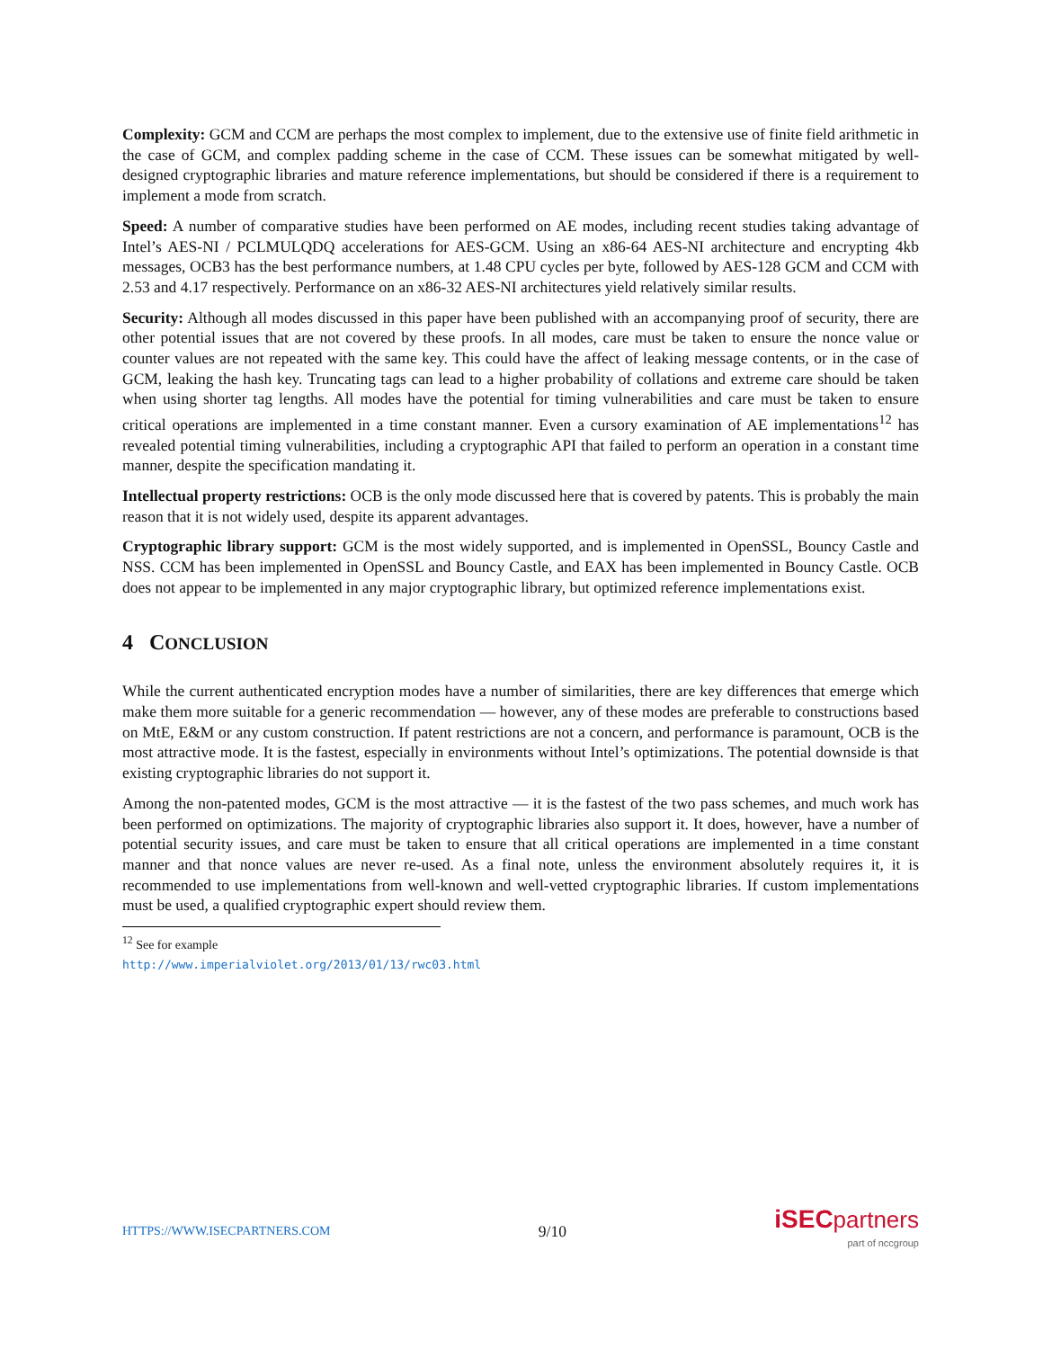Complexity: GCM and CCM are perhaps the most complex to implement, due to the extensive use of finite field arithmetic in the case of GCM, and complex padding scheme in the case of CCM. These issues can be somewhat mitigated by well-designed cryptographic libraries and mature reference implementations, but should be considered if there is a requirement to implement a mode from scratch.
Speed: A number of comparative studies have been performed on AE modes, including recent studies taking advantage of Intel’s AES-NI / PCLMULQDQ accelerations for AES-GCM. Using an x86-64 AES-NI architecture and encrypting 4kb messages, OCB3 has the best performance numbers, at 1.48 CPU cycles per byte, followed by AES-128 GCM and CCM with 2.53 and 4.17 respectively. Performance on an x86-32 AES-NI architectures yield relatively similar results.
Security: Although all modes discussed in this paper have been published with an accompanying proof of security, there are other potential issues that are not covered by these proofs. In all modes, care must be taken to ensure the nonce value or counter values are not repeated with the same key. This could have the affect of leaking message contents, or in the case of GCM, leaking the hash key. Truncating tags can lead to a higher probability of collations and extreme care should be taken when using shorter tag lengths. All modes have the potential for timing vulnerabilities and care must be taken to ensure critical operations are implemented in a time constant manner. Even a cursory examination of AE implementations<sup>12</sup> has revealed potential timing vulnerabilities, including a cryptographic API that failed to perform an operation in a constant time manner, despite the specification mandating it.
Intellectual property restrictions: OCB is the only mode discussed here that is covered by patents. This is probably the main reason that it is not widely used, despite its apparent advantages.
Cryptographic library support: GCM is the most widely supported, and is implemented in OpenSSL, Bouncy Castle and NSS. CCM has been implemented in OpenSSL and Bouncy Castle, and EAX has been implemented in Bouncy Castle. OCB does not appear to be implemented in any major cryptographic library, but optimized reference implementations exist.
4 CONCLUSION
While the current authenticated encryption modes have a number of similarities, there are key differences that emerge which make them more suitable for a generic recommendation — however, any of these modes are preferable to constructions based on MtE, E&M or any custom construction. If patent restrictions are not a concern, and performance is paramount, OCB is the most attractive mode. It is the fastest, especially in environments without Intel’s optimizations. The potential downside is that existing cryptographic libraries do not support it.
Among the non-patented modes, GCM is the most attractive — it is the fastest of the two pass schemes, and much work has been performed on optimizations. The majority of cryptographic libraries also support it. It does, however, have a number of potential security issues, and care must be taken to ensure that all critical operations are implemented in a time constant manner and that nonce values are never re-used. As a final note, unless the environment absolutely requires it, it is recommended to use implementations from well-known and well-vetted cryptographic libraries. If custom implementations must be used, a qualified cryptographic expert should review them.
<sup>12</sup> See for example http://www.imperialviolet.org/2013/01/13/rwc03.html
HTTPS://WWW.ISECPARTNERS.COM 9/10
iSEC partners
part of nccgroup